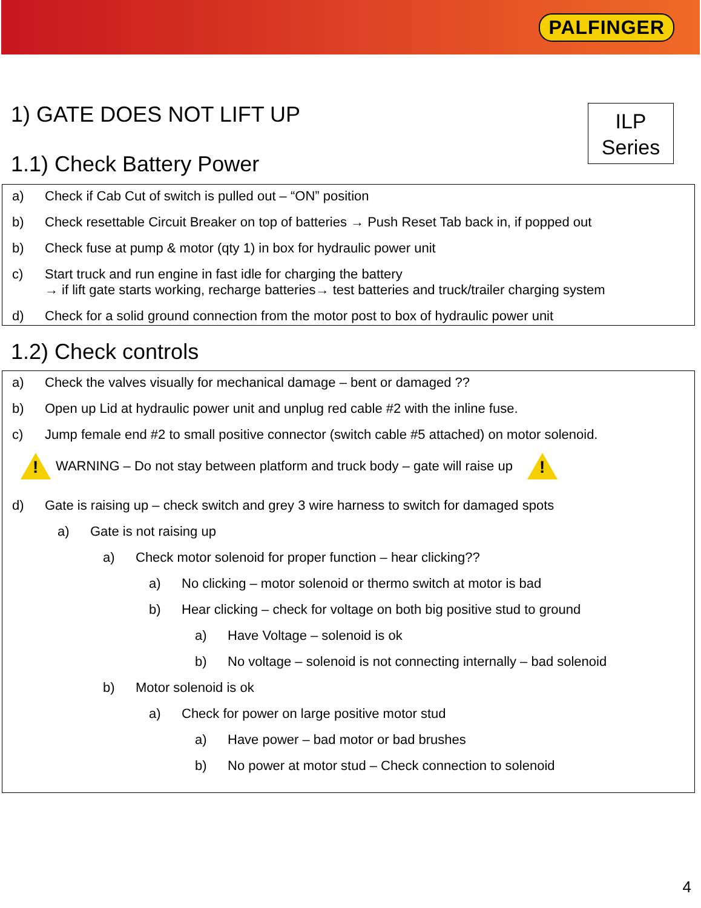PALFINGER
ILP
Series
1) GATE DOES NOT LIFT UP
1.1) Check Battery Power
a) Check if Cab Cut of switch is pulled out – “ON” position
b) Check resettable Circuit Breaker on top of batteries → Push Reset Tab back in, if popped out
b) Check fuse at pump & motor (qty 1) in box for hydraulic power unit
c) Start truck and run engine in fast idle for charging the battery
→ if lift gate starts working, recharge batteries→ test batteries and truck/trailer charging system
d) Check for a solid ground connection from the motor post to box of hydraulic power unit
1.2) Check controls
a) Check the valves visually for mechanical damage – bent or damaged ??
b) Open up Lid at hydraulic power unit and unplug red cable #2 with the inline fuse.
c) Jump female end #2 to small positive connector (switch cable #5 attached) on motor solenoid.
!
WARNING – Do not stay between platform and truck body – gate will raise up
!
d) Gate is raising up – check switch and grey 3 wire harness to switch for damaged spots
a) Gate is not raising up
a) Check motor solenoid for proper function – hear clicking??
a) No clicking – motor solenoid or thermo switch at motor is bad
b) Hear clicking – check for voltage on both big positive stud to ground
a) Have Voltage – solenoid is ok
b) No voltage – solenoid is not connecting internally – bad solenoid
b) Motor solenoid is ok
a) Check for power on large positive motor stud
a) Have power – bad motor or bad brushes
b) No power at motor stud – Check connection to solenoid
4